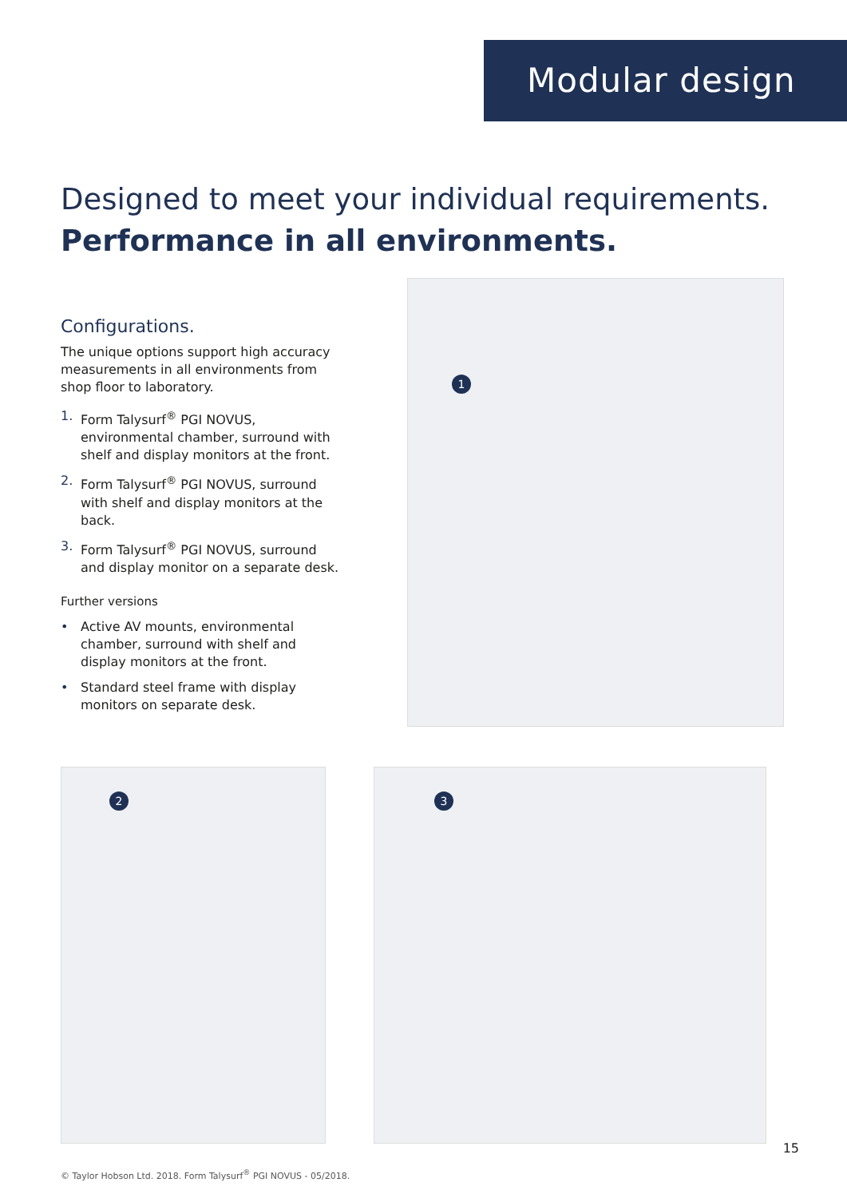Modular design
Designed to meet your individual requirements.
Performance in all environments.
Configurations.
The unique options support high accuracy measurements in all environments from shop floor to laboratory.
1. Form Talysurf<sup>®</sup> PGI NOVUS, environmental chamber, surround with shelf and display monitors at the front.
2. Form Talysurf<sup>®</sup> PGI NOVUS, surround with shelf and display monitors at the back.
3. Form Talysurf<sup>®</sup> PGI NOVUS, surround and display monitor on a separate desk.
Further versions
• Active AV mounts, environmental chamber, surround with shelf and display monitors at the front.
• Standard steel frame with display monitors on separate desk.
1
2
3
15
© Taylor Hobson Ltd. 2018. Form Talysurf<sup>®</sup> PGI NOVUS - 05/2018.